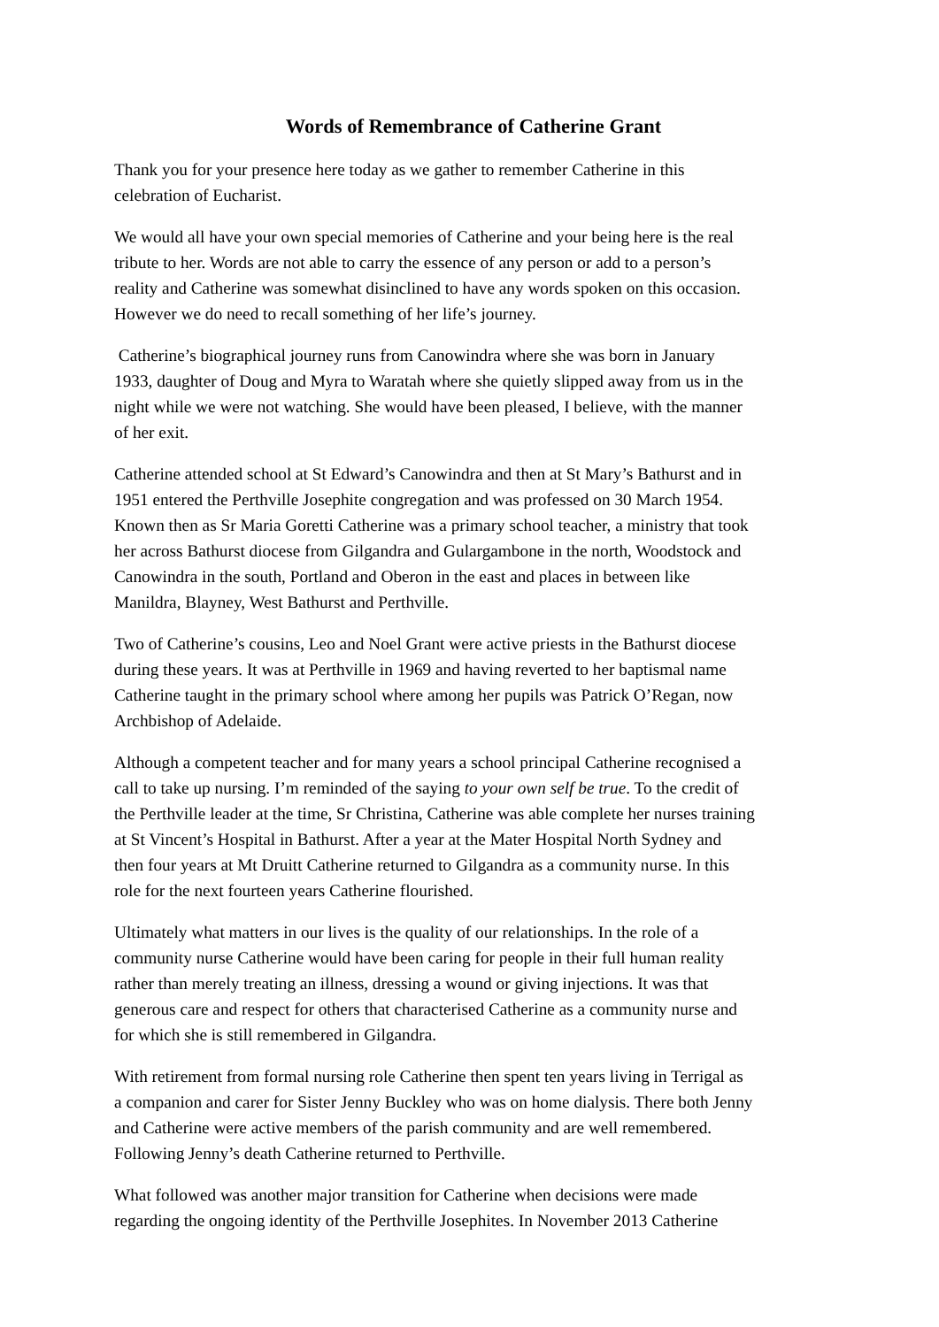Words of Remembrance of Catherine Grant
Thank you for your presence here today as we gather to remember Catherine in this
celebration of Eucharist.
We would all have your own special memories of Catherine and your being here is the real
tribute to her. Words are not able to carry the essence of any person or add to a person’s
reality and Catherine was somewhat disinclined to have any words spoken on this occasion.
However we do need to recall something of her life’s journey.
Catherine’s biographical journey runs from Canowindra where she was born in January
1933, daughter of Doug and Myra to Waratah where she quietly slipped away from us in the
night while we were not watching. She would have been pleased, I believe, with the manner
of her exit.
Catherine attended school at St Edward’s Canowindra and then at St Mary’s Bathurst and in
1951 entered the Perthville Josephite congregation and was professed on 30 March 1954.
Known then as Sr Maria Goretti Catherine was a primary school teacher, a ministry that took
her across Bathurst diocese from Gilgandra and Gulargambone in the north, Woodstock and
Canowindra in the south, Portland and Oberon in the east and places in between like
Manildra, Blayney, West Bathurst and Perthville.
Two of Catherine’s cousins, Leo and Noel Grant were active priests in the Bathurst diocese
during these years. It was at Perthville in 1969 and having reverted to her baptismal name
Catherine taught in the primary school where among her pupils was Patrick O’Regan, now
Archbishop of Adelaide.
Although a competent teacher and for many years a school principal Catherine recognised a
call to take up nursing. I’m reminded of the saying to your own self be true. To the credit of
the Perthville leader at the time, Sr Christina, Catherine was able complete her nurses training
at St Vincent’s Hospital in Bathurst. After a year at the Mater Hospital North Sydney and
then four years at Mt Druitt Catherine returned to Gilgandra as a community nurse. In this
role for the next fourteen years Catherine flourished.
Ultimately what matters in our lives is the quality of our relationships. In the role of a
community nurse Catherine would have been caring for people in their full human reality
rather than merely treating an illness, dressing a wound or giving injections. It was that
generous care and respect for others that characterised Catherine as a community nurse and
for which she is still remembered in Gilgandra.
With retirement from formal nursing role Catherine then spent ten years living in Terrigal as
a companion and carer for Sister Jenny Buckley who was on home dialysis. There both Jenny
and Catherine were active members of the parish community and are well remembered.
Following Jenny’s death Catherine returned to Perthville.
What followed was another major transition for Catherine when decisions were made
regarding the ongoing identity of the Perthville Josephites. In November 2013 Catherine